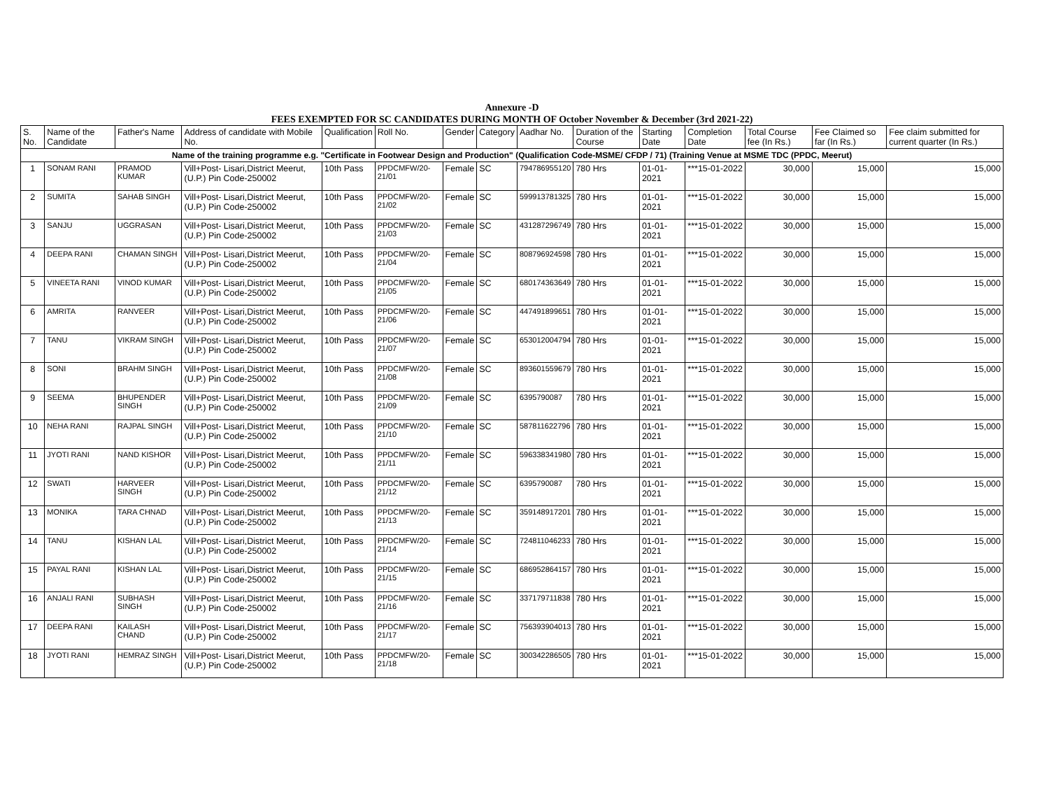Annexure -D
FEES EXEMPTED FOR SC CANDIDATES DURING MONTH OF October November & December (3rd 2021-22)
| S. No. | Name of the Candidate | Father's Name | Address of candidate with Mobile No. | Qualification | Roll No. | Gender | Category | Aadhar No. | Duration of the Course | Starting Date | Completion Date | Total Course fee (In Rs.) | Fee Claimed so far (In Rs.) | Fee claim submitted for current quarter (In Rs.) |
| --- | --- | --- | --- | --- | --- | --- | --- | --- | --- | --- | --- | --- | --- | --- |
| Name of the training programme e.g. "Certificate in Footwear Design and Production" (Qualification Code-MSME/ CFDP / 71) (Training Venue at MSME TDC (PPDC, Meerut) | | | | | | | | | | | | | | |
| 1 | SONAM RANI | PRAMOD KUMAR | Vill+Post- Lisari,District Meerut, (U.P.) Pin Code-250002 | 10th Pass | PPDCMFW/20-21/01 | Female | SC | 794786955120 | 780 Hrs | 01-01-2021 | ***15-01-2022 | 30,000 | 15,000 | 15,000 |
| 2 | SUMITA | SAHAB SINGH | Vill+Post- Lisari,District Meerut, (U.P.) Pin Code-250002 | 10th Pass | PPDCMFW/20-21/02 | Female | SC | 599913781325 | 780 Hrs | 01-01-2021 | ***15-01-2022 | 30,000 | 15,000 | 15,000 |
| 3 | SANJU | UGGRASAN | Vill+Post- Lisari,District Meerut, (U.P.) Pin Code-250002 | 10th Pass | PPDCMFW/20-21/03 | Female | SC | 431287296749 | 780 Hrs | 01-01-2021 | ***15-01-2022 | 30,000 | 15,000 | 15,000 |
| 4 | DEEPA RANI | CHAMAN SINGH | Vill+Post- Lisari,District Meerut, (U.P.) Pin Code-250002 | 10th Pass | PPDCMFW/20-21/04 | Female | SC | 808796924598 | 780 Hrs | 01-01-2021 | ***15-01-2022 | 30,000 | 15,000 | 15,000 |
| 5 | VINEETA RANI | VINOD KUMAR | Vill+Post- Lisari,District Meerut, (U.P.) Pin Code-250002 | 10th Pass | PPDCMFW/20-21/05 | Female | SC | 680174363649 | 780 Hrs | 01-01-2021 | ***15-01-2022 | 30,000 | 15,000 | 15,000 |
| 6 | AMRITA | RANVEER | Vill+Post- Lisari,District Meerut, (U.P.) Pin Code-250002 | 10th Pass | PPDCMFW/20-21/06 | Female | SC | 447491899651 | 780 Hrs | 01-01-2021 | ***15-01-2022 | 30,000 | 15,000 | 15,000 |
| 7 | TANU | VIKRAM SINGH | Vill+Post- Lisari,District Meerut, (U.P.) Pin Code-250002 | 10th Pass | PPDCMFW/20-21/07 | Female | SC | 653012004794 | 780 Hrs | 01-01-2021 | ***15-01-2022 | 30,000 | 15,000 | 15,000 |
| 8 | SONI | BRAHM SINGH | Vill+Post- Lisari,District Meerut, (U.P.) Pin Code-250002 | 10th Pass | PPDCMFW/20-21/08 | Female | SC | 893601559679 | 780 Hrs | 01-01-2021 | ***15-01-2022 | 30,000 | 15,000 | 15,000 |
| 9 | SEEMA | BHUPENDER SINGH | Vill+Post- Lisari,District Meerut, (U.P.) Pin Code-250002 | 10th Pass | PPDCMFW/20-21/09 | Female | SC | 6395790087 | 780 Hrs | 01-01-2021 | ***15-01-2022 | 30,000 | 15,000 | 15,000 |
| 10 | NEHA RANI | RAJPAL SINGH | Vill+Post- Lisari,District Meerut, (U.P.) Pin Code-250002 | 10th Pass | PPDCMFW/20-21/10 | Female | SC | 587811622796 | 780 Hrs | 01-01-2021 | ***15-01-2022 | 30,000 | 15,000 | 15,000 |
| 11 | JYOTI RANI | NAND KISHOR | Vill+Post- Lisari,District Meerut, (U.P.) Pin Code-250002 | 10th Pass | PPDCMFW/20-21/11 | Female | SC | 596338341980 | 780 Hrs | 01-01-2021 | ***15-01-2022 | 30,000 | 15,000 | 15,000 |
| 12 | SWATI | HARVEER SINGH | Vill+Post- Lisari,District Meerut, (U.P.) Pin Code-250002 | 10th Pass | PPDCMFW/20-21/12 | Female | SC | 6395790087 | 780 Hrs | 01-01-2021 | ***15-01-2022 | 30,000 | 15,000 | 15,000 |
| 13 | MONIKA | TARA CHNAD | Vill+Post- Lisari,District Meerut, (U.P.) Pin Code-250002 | 10th Pass | PPDCMFW/20-21/13 | Female | SC | 359148917201 | 780 Hrs | 01-01-2021 | ***15-01-2022 | 30,000 | 15,000 | 15,000 |
| 14 | TANU | KISHAN LAL | Vill+Post- Lisari,District Meerut, (U.P.) Pin Code-250002 | 10th Pass | PPDCMFW/20-21/14 | Female | SC | 724811046233 | 780 Hrs | 01-01-2021 | ***15-01-2022 | 30,000 | 15,000 | 15,000 |
| 15 | PAYAL RANI | KISHAN LAL | Vill+Post- Lisari,District Meerut, (U.P.) Pin Code-250002 | 10th Pass | PPDCMFW/20-21/15 | Female | SC | 686952864157 | 780 Hrs | 01-01-2021 | ***15-01-2022 | 30,000 | 15,000 | 15,000 |
| 16 | ANJALI RANI | SUBHASH SINGH | Vill+Post- Lisari,District Meerut, (U.P.) Pin Code-250002 | 10th Pass | PPDCMFW/20-21/16 | Female | SC | 337179711838 | 780 Hrs | 01-01-2021 | ***15-01-2022 | 30,000 | 15,000 | 15,000 |
| 17 | DEEPA RANI | KAILASH CHAND | Vill+Post- Lisari,District Meerut, (U.P.) Pin Code-250002 | 10th Pass | PPDCMFW/20-21/17 | Female | SC | 756393904013 | 780 Hrs | 01-01-2021 | ***15-01-2022 | 30,000 | 15,000 | 15,000 |
| 18 | JYOTI RANI | HEMRAZ SINGH | Vill+Post- Lisari,District Meerut, (U.P.) Pin Code-250002 | 10th Pass | PPDCMFW/20-21/18 | Female | SC | 300342286505 | 780 Hrs | 01-01-2021 | ***15-01-2022 | 30,000 | 15,000 | 15,000 |